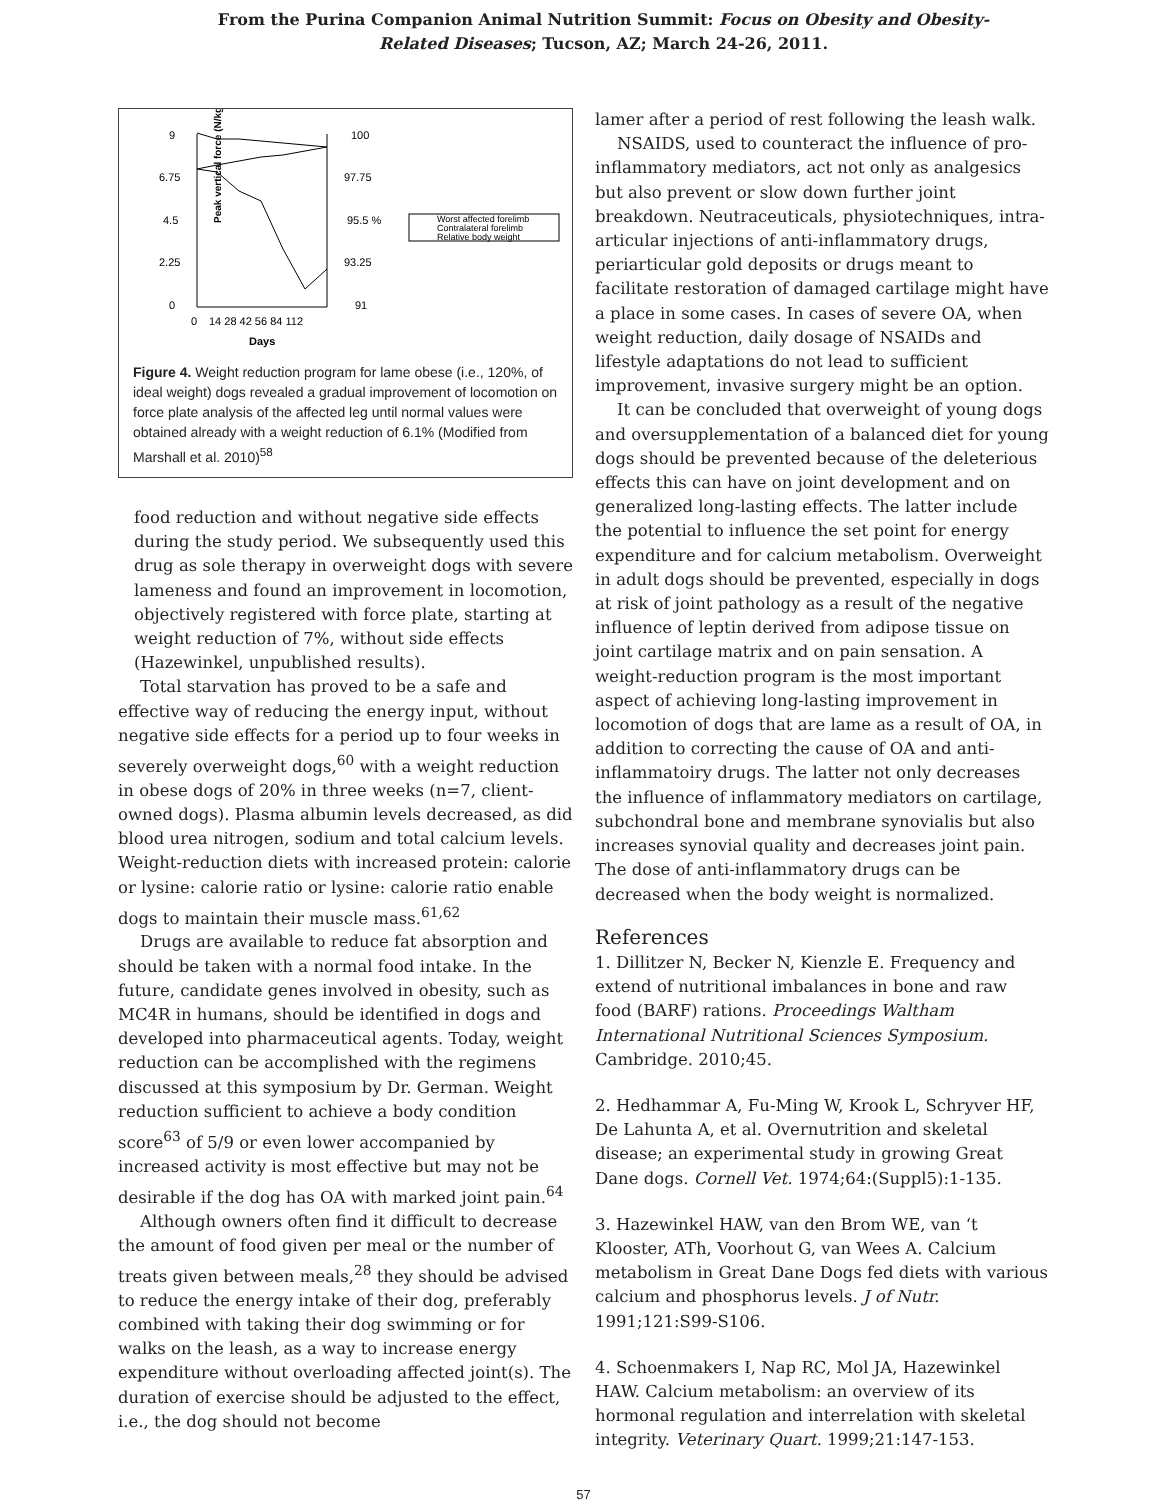From the Purina Companion Animal Nutrition Summit: Focus on Obesity and Obesity-
Related Diseases; Tucson, AZ; March 24-26, 2011.
Peak vertical force (N/kg)
9
6.75
4.5
2.25
0
100
97.75
95.5 %
93.25
91
0
14 28 42 56 84 112
Days
Worst affected forelimb
Contralateral forelimb
Relative body weight
Figure 4. Weight reduction program for lame obese (i.e., 120%, of ideal weight) dogs revealed a gradual improvement of locomotion on force plate analysis of the affected leg until normal values were obtained already with a weight reduction of 6.1% (Modified from Marshall et al. 2010)<sup>58</sup>
food reduction and without negative side effects during the study period. We subsequently used this drug as sole therapy in overweight dogs with severe lameness and found an improvement in locomotion, objectively registered with force plate, starting at weight reduction of 7%, without side effects (Hazewinkel, unpublished results).
Total starvation has proved to be a safe and effective way of reducing the energy input, without negative side effects for a period up to four weeks in severely overweight dogs,<sup>60</sup> with a weight reduction in obese dogs of 20% in three weeks (n=7, client-owned dogs). Plasma albumin levels decreased, as did blood urea nitrogen, sodium and total calcium levels. Weight-reduction diets with increased protein: calorie or lysine: calorie ratio or lysine: calorie ratio enable dogs to maintain their muscle mass.<sup>61,62</sup>
Drugs are available to reduce fat absorption and should be taken with a normal food intake. In the future, candidate genes involved in obesity, such as MC4R in humans, should be identified in dogs and developed into pharmaceutical agents. Today, weight reduction can be accomplished with the regimens discussed at this symposium by Dr. German. Weight reduction sufficient to achieve a body condition score<sup>63</sup> of 5/9 or even lower accompanied by increased activity is most effective but may not be desirable if the dog has OA with marked joint pain.<sup>64</sup>
Although owners often find it difficult to decrease the amount of food given per meal or the number of treats given between meals,<sup>28</sup> they should be advised to reduce the energy intake of their dog, preferably combined with taking their dog swimming or for walks on the leash, as a way to increase energy expenditure without overloading affected joint(s). The duration of exercise should be adjusted to the effect, i.e., the dog should not become
lamer after a period of rest following the leash walk.
NSAIDS, used to counteract the influence of pro-inflammatory mediators, act not only as analgesics but also prevent or slow down further joint breakdown. Neutraceuticals, physiotechniques, intra-articular injections of anti-inflammatory drugs, periarticular gold deposits or drugs meant to facilitate restoration of damaged cartilage might have a place in some cases. In cases of severe OA, when weight reduction, daily dosage of NSAIDs and lifestyle adaptations do not lead to sufficient improvement, invasive surgery might be an option.
It can be concluded that overweight of young dogs and oversupplementation of a balanced diet for young dogs should be prevented because of the deleterious effects this can have on joint development and on generalized long-lasting effects. The latter include the potential to influence the set point for energy expenditure and for calcium metabolism. Overweight in adult dogs should be prevented, especially in dogs at risk of joint pathology as a result of the negative influence of leptin derived from adipose tissue on joint cartilage matrix and on pain sensation. A weight-reduction program is the most important aspect of achieving long-lasting improvement in locomotion of dogs that are lame as a result of OA, in addition to correcting the cause of OA and anti-inflammatoiry drugs. The latter not only decreases the influence of inflammatory mediators on cartilage, subchondral bone and membrane synovialis but also increases synovial quality and decreases joint pain. The dose of anti-inflammatory drugs can be decreased when the body weight is normalized.
References
1. Dillitzer N, Becker N, Kienzle E. Frequency and extend of nutritional imbalances in bone and raw food (BARF) rations. Proceedings Waltham International Nutritional Sciences Symposium. Cambridge. 2010;45.
2. Hedhammar A, Fu-Ming W, Krook L, Schryver HF, De Lahunta A, et al. Overnutrition and skeletal disease; an experimental study in growing Great Dane dogs. Cornell Vet. 1974;64:(Suppl5):1-135.
3. Hazewinkel HAW, van den Brom WE, van ‘t Klooster, ATh, Voorhout G, van Wees A. Calcium metabolism in Great Dane Dogs fed diets with various calcium and phosphorus levels. J of Nutr. 1991;121:S99-S106.
4. Schoenmakers I, Nap RC, Mol JA, Hazewinkel HAW. Calcium metabolism: an overview of its hormonal regulation and interrelation with skeletal integrity. Veterinary Quart. 1999;21:147-153.
57